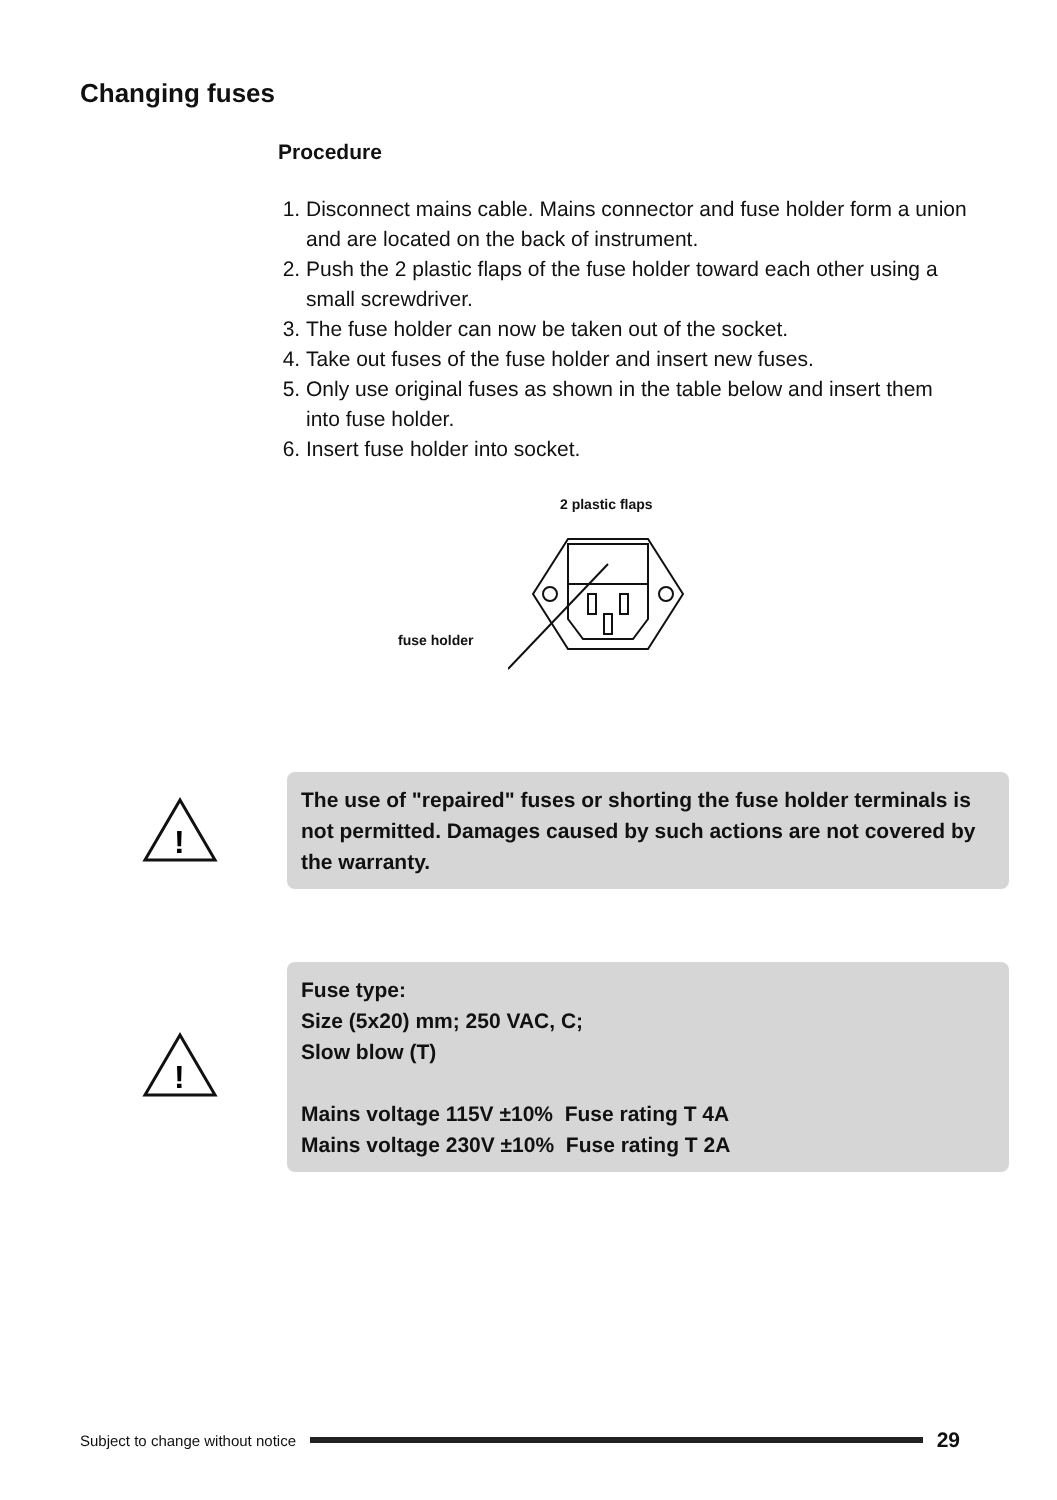Changing fuses
Procedure
1. Disconnect mains cable. Mains connector and fuse holder form a union and are located on the back of instrument.
2. Push the 2 plastic flaps of the fuse holder toward each other using a small screwdriver.
3. The fuse holder can now be taken out of the socket.
4. Take out fuses of the fuse holder and insert new fuses.
5. Only use original fuses as shown in the table below and insert them into fuse holder.
6. Insert fuse holder into socket.
2 plastic flaps
fuse holder
!
The use of "repaired" fuses or shorting the fuse holder terminals is not permitted. Damages caused by such actions are not covered by the warranty.
!
Fuse type:
Size (5x20) mm; 250 VAC, C;
Slow blow (T)
Mains voltage 115V ±10% Fuse rating T 4A
Mains voltage 230V ±10% Fuse rating T 2A
Subject to change without notice
29